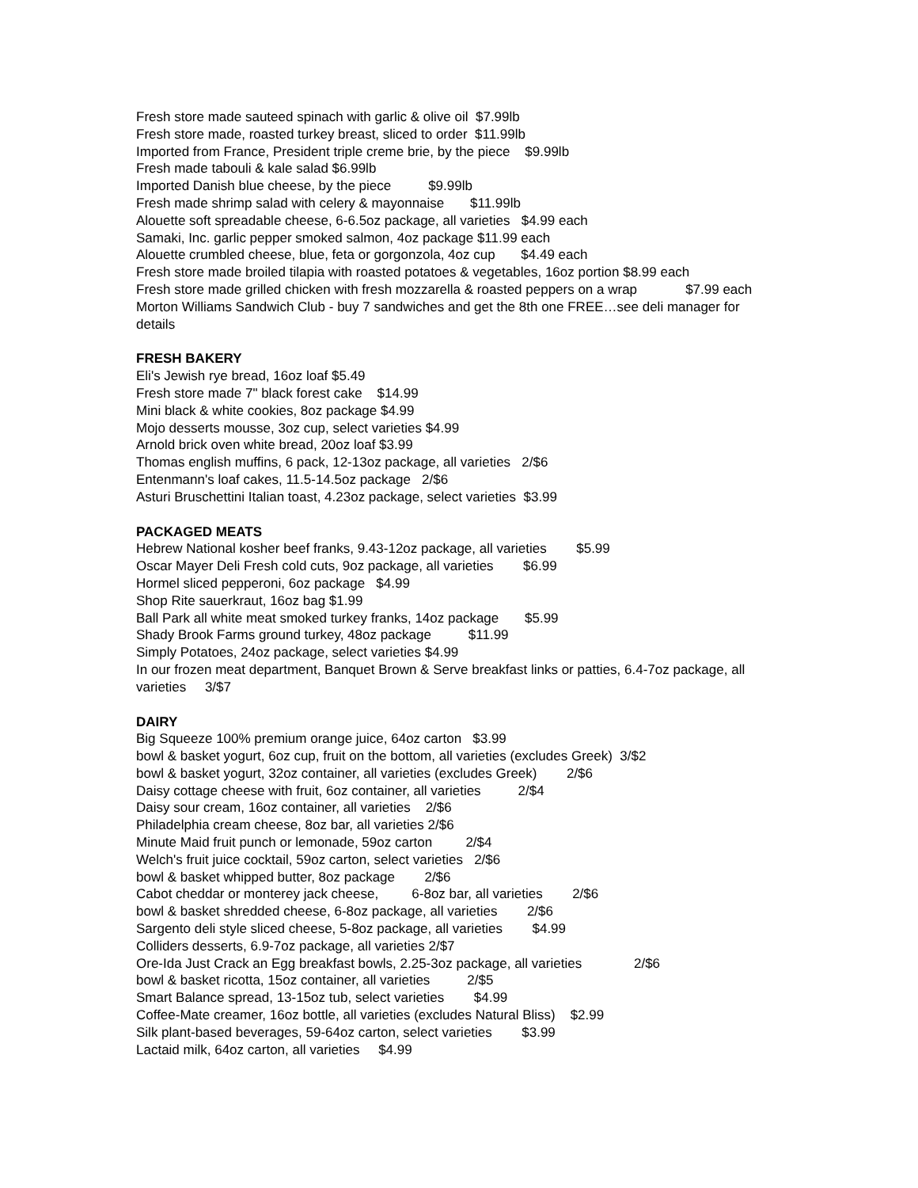Fresh store made sauteed spinach with garlic & olive oil $7.99lb
Fresh store made, roasted turkey breast, sliced to order $11.99lb
Imported from France, President triple creme brie, by the piece $9.99lb
Fresh made tabouli & kale salad $6.99lb
Imported Danish blue cheese, by the piece $9.99lb
Fresh made shrimp salad with celery & mayonnaise $11.99lb
Alouette soft spreadable cheese, 6-6.5oz package, all varieties $4.99 each
Samaki, Inc. garlic pepper smoked salmon, 4oz package $11.99 each
Alouette crumbled cheese, blue, feta or gorgonzola, 4oz cup $4.49 each
Fresh store made broiled tilapia with roasted potatoes & vegetables, 16oz portion $8.99 each
Fresh store made grilled chicken with fresh mozzarella & roasted peppers on a wrap $7.99 each
Morton Williams Sandwich Club - buy 7 sandwiches and get the 8th one FREE…see deli manager for details
FRESH BAKERY
Eli's Jewish rye bread, 16oz loaf $5.49
Fresh store made 7" black forest cake $14.99
Mini black & white cookies, 8oz package $4.99
Mojo desserts mousse, 3oz cup, select varieties $4.99
Arnold brick oven white bread, 20oz loaf $3.99
Thomas english muffins, 6 pack, 12-13oz package, all varieties 2/$6
Entenmann's loaf cakes, 11.5-14.5oz package 2/$6
Asturi Bruschettini Italian toast, 4.23oz package, select varieties $3.99
PACKAGED MEATS
Hebrew National kosher beef franks, 9.43-12oz package, all varieties $5.99
Oscar Mayer Deli Fresh cold cuts, 9oz package, all varieties $6.99
Hormel sliced pepperoni, 6oz package $4.99
Shop Rite sauerkraut, 16oz bag $1.99
Ball Park all white meat smoked turkey franks, 14oz package $5.99
Shady Brook Farms ground turkey, 48oz package $11.99
Simply Potatoes, 24oz package, select varieties $4.99
In our frozen meat department, Banquet Brown & Serve breakfast links or patties, 6.4-7oz package, all varieties 3/$7
DAIRY
Big Squeeze 100% premium orange juice, 64oz carton $3.99
bowl & basket yogurt, 6oz cup, fruit on the bottom, all varieties (excludes Greek) 3/$2
bowl & basket yogurt, 32oz container, all varieties (excludes Greek) 2/$6
Daisy cottage cheese with fruit, 6oz container, all varieties 2/$4
Daisy sour cream, 16oz container, all varieties 2/$6
Philadelphia cream cheese, 8oz bar, all varieties 2/$6
Minute Maid fruit punch or lemonade, 59oz carton 2/$4
Welch's fruit juice cocktail, 59oz carton, select varieties 2/$6
bowl & basket whipped butter, 8oz package 2/$6
Cabot cheddar or monterey jack cheese, 6-8oz bar, all varieties 2/$6
bowl & basket shredded cheese, 6-8oz package, all varieties 2/$6
Sargento deli style sliced cheese, 5-8oz package, all varieties $4.99
Colliders desserts, 6.9-7oz package, all varieties 2/$7
Ore-Ida Just Crack an Egg breakfast bowls, 2.25-3oz package, all varieties 2/$6
bowl & basket ricotta, 15oz container, all varieties 2/$5
Smart Balance spread, 13-15oz tub, select varieties $4.99
Coffee-Mate creamer, 16oz bottle, all varieties (excludes Natural Bliss) $2.99
Silk plant-based beverages, 59-64oz carton, select varieties $3.99
Lactaid milk, 64oz carton, all varieties $4.99